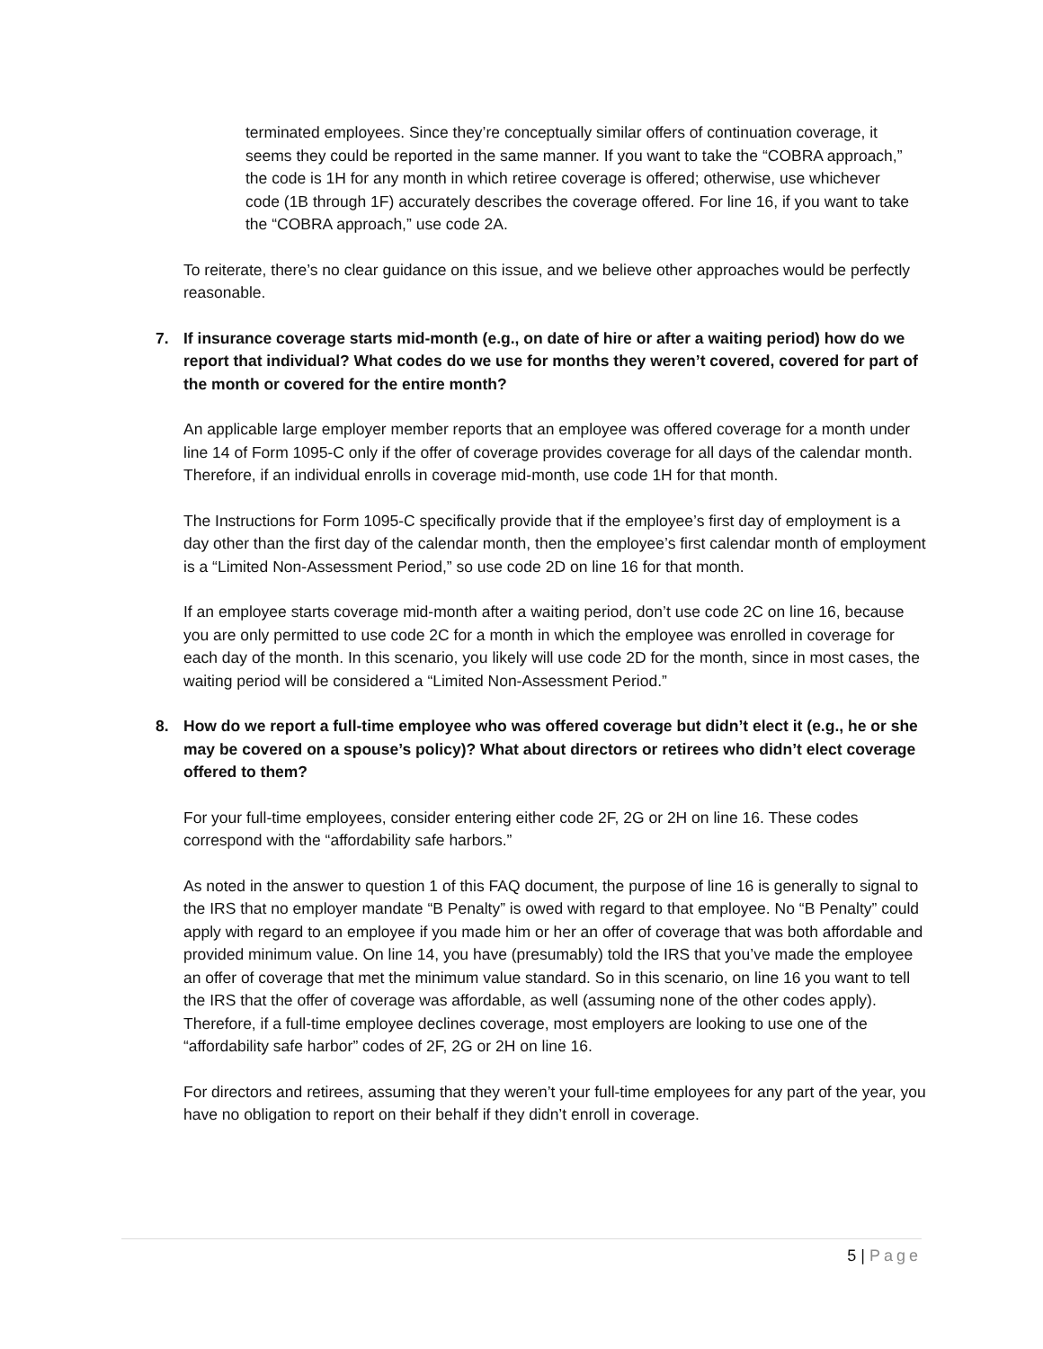terminated employees. Since they’re conceptually similar offers of continuation coverage, it seems they could be reported in the same manner. If you want to take the “COBRA approach,” the code is 1H for any month in which retiree coverage is offered; otherwise, use whichever code (1B through 1F) accurately describes the coverage offered. For line 16, if you want to take the “COBRA approach,” use code 2A.
To reiterate, there’s no clear guidance on this issue, and we believe other approaches would be perfectly reasonable.
7. If insurance coverage starts mid-month (e.g., on date of hire or after a waiting period) how do we report that individual? What codes do we use for months they weren’t covered, covered for part of the month or covered for the entire month?
An applicable large employer member reports that an employee was offered coverage for a month under line 14 of Form 1095-C only if the offer of coverage provides coverage for all days of the calendar month. Therefore, if an individual enrolls in coverage mid-month, use code 1H for that month.
The Instructions for Form 1095-C specifically provide that if the employee’s first day of employment is a day other than the first day of the calendar month, then the employee’s first calendar month of employment is a “Limited Non-Assessment Period,” so use code 2D on line 16 for that month.
If an employee starts coverage mid-month after a waiting period, don’t use code 2C on line 16, because you are only permitted to use code 2C for a month in which the employee was enrolled in coverage for each day of the month. In this scenario, you likely will use code 2D for the month, since in most cases, the waiting period will be considered a “Limited Non-Assessment Period.”
8. How do we report a full-time employee who was offered coverage but didn’t elect it (e.g., he or she may be covered on a spouse’s policy)? What about directors or retirees who didn’t elect coverage offered to them?
For your full-time employees, consider entering either code 2F, 2G or 2H on line 16. These codes correspond with the “affordability safe harbors.”
As noted in the answer to question 1 of this FAQ document, the purpose of line 16 is generally to signal to the IRS that no employer mandate “B Penalty” is owed with regard to that employee. No “B Penalty” could apply with regard to an employee if you made him or her an offer of coverage that was both affordable and provided minimum value. On line 14, you have (presumably) told the IRS that you’ve made the employee an offer of coverage that met the minimum value standard. So in this scenario, on line 16 you want to tell the IRS that the offer of coverage was affordable, as well (assuming none of the other codes apply). Therefore, if a full-time employee declines coverage, most employers are looking to use one of the “affordability safe harbor” codes of 2F, 2G or 2H on line 16.
For directors and retirees, assuming that they weren’t your full-time employees for any part of the year, you have no obligation to report on their behalf if they didn’t enroll in coverage.
5 | Page